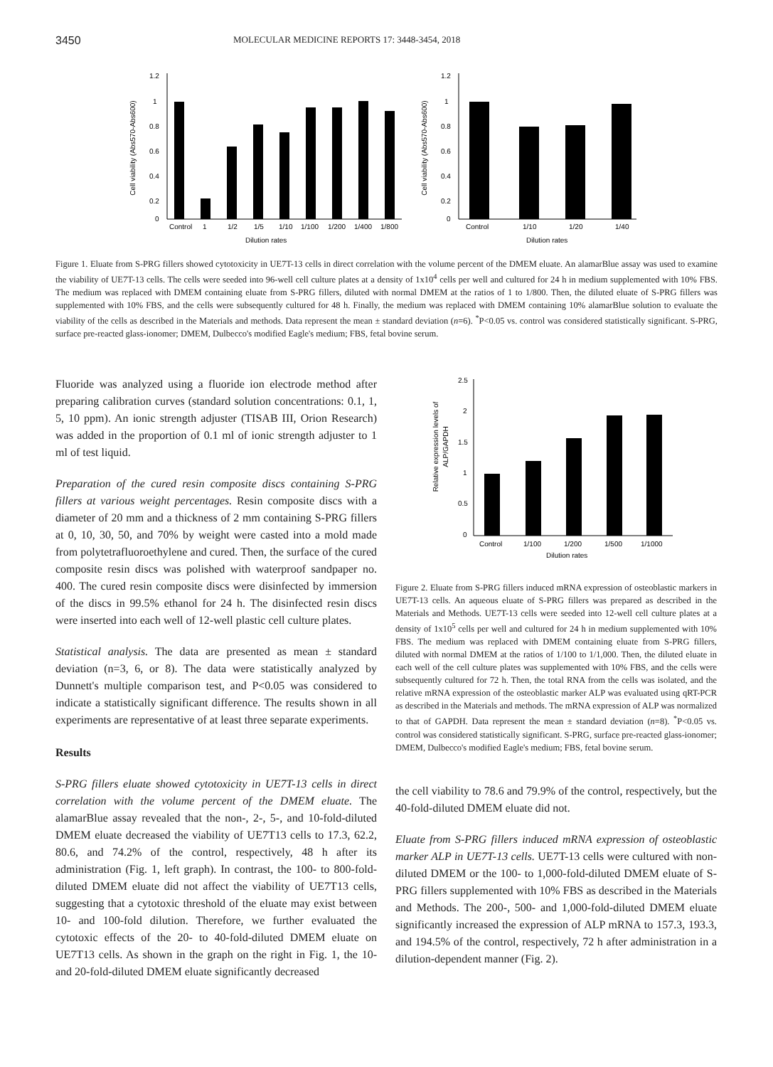3450 MOLECULAR MEDICINE REPORTS 17: 3448-3454, 2018
Cell viability (Abs570-Abs600)
1.2
1
0.8
0.6
0.4
0.2
0
Control
1
1/2
1/5
1/10
1/100
1/200
1/400
1/800
Dilution rates
Cell viability (Abs570-Abs600)
1.2
1
0.8
0.6
0.4
0.2
0
Control
1/10
1/20
1/40
Dilution rates
Figure 1. Eluate from S-PRG fillers showed cytotoxicity in UE7T-13 cells in direct correlation with the volume percent of the DMEM eluate. An alamarBlue assay was used to examine the viability of UE7T-13 cells. The cells were seeded into 96-well cell culture plates at a density of 1x10<sup>4</sup> cells per well and cultured for 24 h in medium supplemented with 10% FBS. The medium was replaced with DMEM containing eluate from S-PRG fillers, diluted with normal DMEM at the ratios of 1 to 1/800. Then, the diluted eluate of S-PRG fillers was supplemented with 10% FBS, and the cells were subsequently cultured for 48 h. Finally, the medium was replaced with DMEM containing 10% alamarBlue solution to evaluate the viability of the cells as described in the Materials and methods. Data represent the mean ± standard deviation (n=6). <sup>*</sup>P<0.05 vs. control was considered statistically significant. S-PRG, surface pre-reacted glass-ionomer; DMEM, Dulbecco's modified Eagle's medium; FBS, fetal bovine serum.
Fluoride was analyzed using a fluoride ion electrode method after preparing calibration curves (standard solution concentrations: 0.1, 1, 5, 10 ppm). An ionic strength adjuster (TISAB III, Orion Research) was added in the proportion of 0.1 ml of ionic strength adjuster to 1 ml of test liquid.
Preparation of the cured resin composite discs containing S-PRG fillers at various weight percentages. Resin composite discs with a diameter of 20 mm and a thickness of 2 mm containing S-PRG fillers at 0, 10, 30, 50, and 70% by weight were casted into a mold made from polytetrafluoroethylene and cured. Then, the surface of the cured composite resin discs was polished with waterproof sandpaper no. 400. The cured resin composite discs were disinfected by immersion of the discs in 99.5% ethanol for 24 h. The disinfected resin discs were inserted into each well of 12-well plastic cell culture plates.
Statistical analysis. The data are presented as mean ± standard deviation (n=3, 6, or 8). The data were statistically analyzed by Dunnett's multiple comparison test, and P<0.05 was considered to indicate a statistically significant difference. The results shown in all experiments are representative of at least three separate experiments.
Results
S-PRG fillers eluate showed cytotoxicity in UE7T-13 cells in direct correlation with the volume percent of the DMEM eluate. The alamarBlue assay revealed that the non-, 2-, 5-, and 10-fold-diluted DMEM eluate decreased the viability of UE7T13 cells to 17.3, 62.2, 80.6, and 74.2% of the control, respectively, 48 h after its administration (Fig. 1, left graph). In contrast, the 100- to 800-fold-diluted DMEM eluate did not affect the viability of UE7T13 cells, suggesting that a cytotoxic threshold of the eluate may exist between 10- and 100-fold dilution. Therefore, we further evaluated the cytotoxic effects of the 20- to 40-fold-diluted DMEM eluate on UE7T13 cells. As shown in the graph on the right in Fig. 1, the 10- and 20-fold-diluted DMEM eluate significantly decreased
Relative expression levels of
ALP/GAPDH
2.5
2
1.5
1
0.5
0
Control
1/100
1/200
1/500
1/1000
Dilution rates
Figure 2. Eluate from S-PRG fillers induced mRNA expression of osteoblastic markers in UE7T-13 cells. An aqueous eluate of S-PRG fillers was prepared as described in the Materials and Methods. UE7T-13 cells were seeded into 12-well cell culture plates at a density of 1x10<sup>5</sup> cells per well and cultured for 24 h in medium supplemented with 10% FBS. The medium was replaced with DMEM containing eluate from S-PRG fillers, diluted with normal DMEM at the ratios of 1/100 to 1/1,000. Then, the diluted eluate in each well of the cell culture plates was supplemented with 10% FBS, and the cells were subsequently cultured for 72 h. Then, the total RNA from the cells was isolated, and the relative mRNA expression of the osteoblastic marker ALP was evaluated using qRT-PCR as described in the Materials and methods. The mRNA expression of ALP was normalized to that of GAPDH. Data represent the mean ± standard deviation (n=8). <sup>*</sup>P<0.05 vs. control was considered statistically significant. S-PRG, surface pre-reacted glass-ionomer; DMEM, Dulbecco's modified Eagle's medium; FBS, fetal bovine serum.
the cell viability to 78.6 and 79.9% of the control, respectively, but the 40-fold-diluted DMEM eluate did not.
Eluate from S-PRG fillers induced mRNA expression of osteoblastic marker ALP in UE7T-13 cells. UE7T-13 cells were cultured with non-diluted DMEM or the 100- to 1,000-fold-diluted DMEM eluate of S-PRG fillers supplemented with 10% FBS as described in the Materials and Methods. The 200-, 500- and 1,000-fold-diluted DMEM eluate significantly increased the expression of ALP mRNA to 157.3, 193.3, and 194.5% of the control, respectively, 72 h after administration in a dilution-dependent manner (Fig. 2).